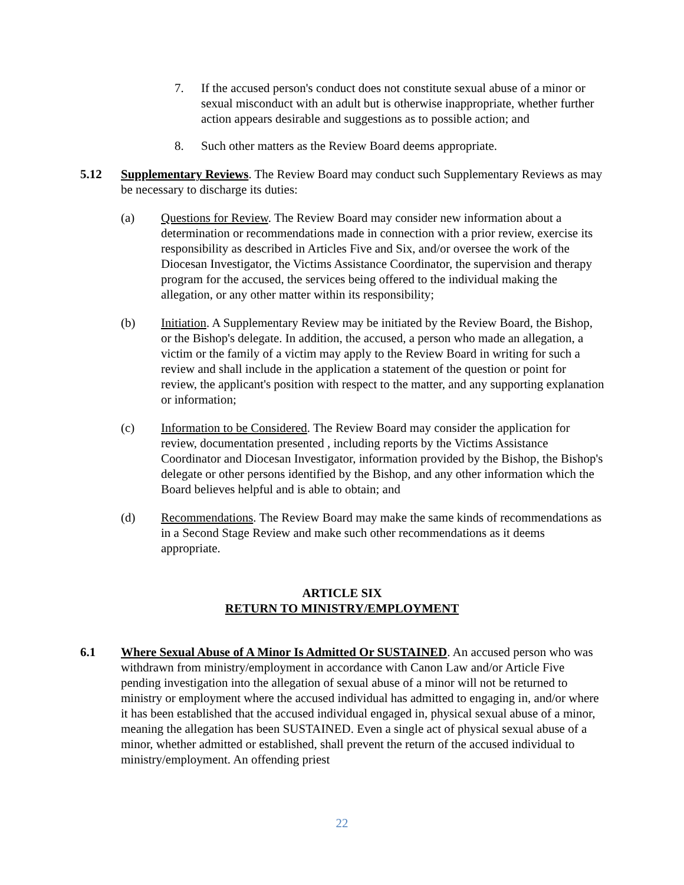7. If the accused person's conduct does not constitute sexual abuse of a minor or sexual misconduct with an adult but is otherwise inappropriate, whether further action appears desirable and suggestions as to possible action; and
8. Such other matters as the Review Board deems appropriate.
5.12 Supplementary Reviews. The Review Board may conduct such Supplementary Reviews as may be necessary to discharge its duties:
(a) Questions for Review. The Review Board may consider new information about a determination or recommendations made in connection with a prior review, exercise its responsibility as described in Articles Five and Six, and/or oversee the work of the Diocesan Investigator, the Victims Assistance Coordinator, the supervision and therapy program for the accused, the services being offered to the individual making the allegation, or any other matter within its responsibility;
(b) Initiation. A Supplementary Review may be initiated by the Review Board, the Bishop, or the Bishop's delegate. In addition, the accused, a person who made an allegation, a victim or the family of a victim may apply to the Review Board in writing for such a review and shall include in the application a statement of the question or point for review, the applicant's position with respect to the matter, and any supporting explanation or information;
(c) Information to be Considered. The Review Board may consider the application for review, documentation presented , including reports by the Victims Assistance Coordinator and Diocesan Investigator, information provided by the Bishop, the Bishop's delegate or other persons identified by the Bishop, and any other information which the Board believes helpful and is able to obtain; and
(d) Recommendations. The Review Board may make the same kinds of recommendations as in a Second Stage Review and make such other recommendations as it deems appropriate.
ARTICLE SIX
RETURN TO MINISTRY/EMPLOYMENT
6.1 Where Sexual Abuse of A Minor Is Admitted Or SUSTAINED. An accused person who was withdrawn from ministry/employment in accordance with Canon Law and/or Article Five pending investigation into the allegation of sexual abuse of a minor will not be returned to ministry or employment where the accused individual has admitted to engaging in, and/or where it has been established that the accused individual engaged in, physical sexual abuse of a minor, meaning the allegation has been SUSTAINED. Even a single act of physical sexual abuse of a minor, whether admitted or established, shall prevent the return of the accused individual to ministry/employment. An offending priest
22